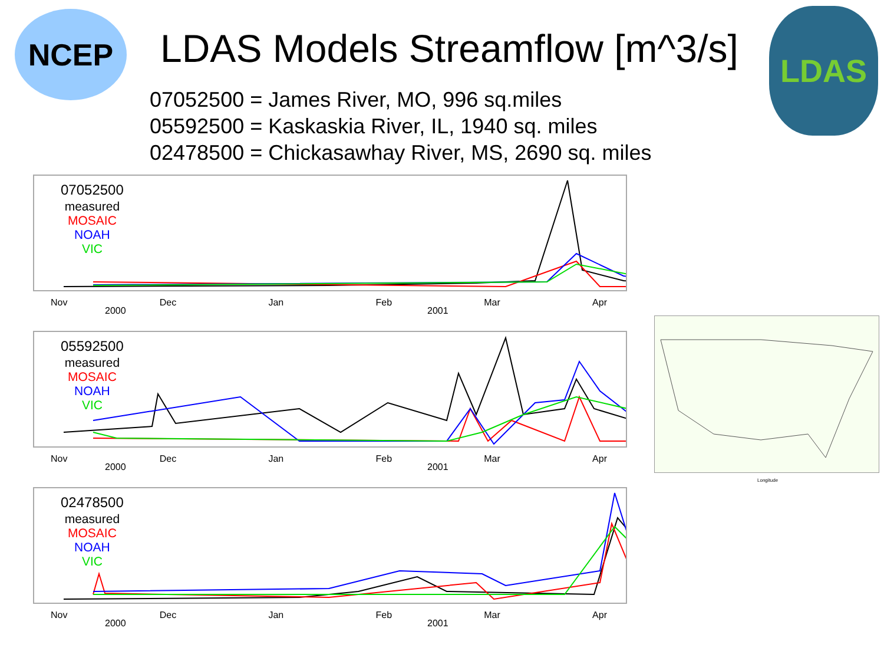NCEP LDAS Models Streamflow [m^3/s]
LDAS
07052500 = James River, MO, 996 sq.miles
05592500 = Kaskaskia River, IL, 1940 sq. miles
02478500 = Chickasawhay River, MS, 2690 sq. miles
07052500
measured
MOSAIC
NOAH
VIC
Nov Dec Jan Feb Mar Apr
2000 2001
05592500
measured
MOSAIC
NOAH
VIC
Nov Dec Jan Feb Mar Apr
2000 2001
02478500
measured
MOSAIC
NOAH
VIC
Nov Dec Jan Feb Mar Apr
2000 2001
Longitude